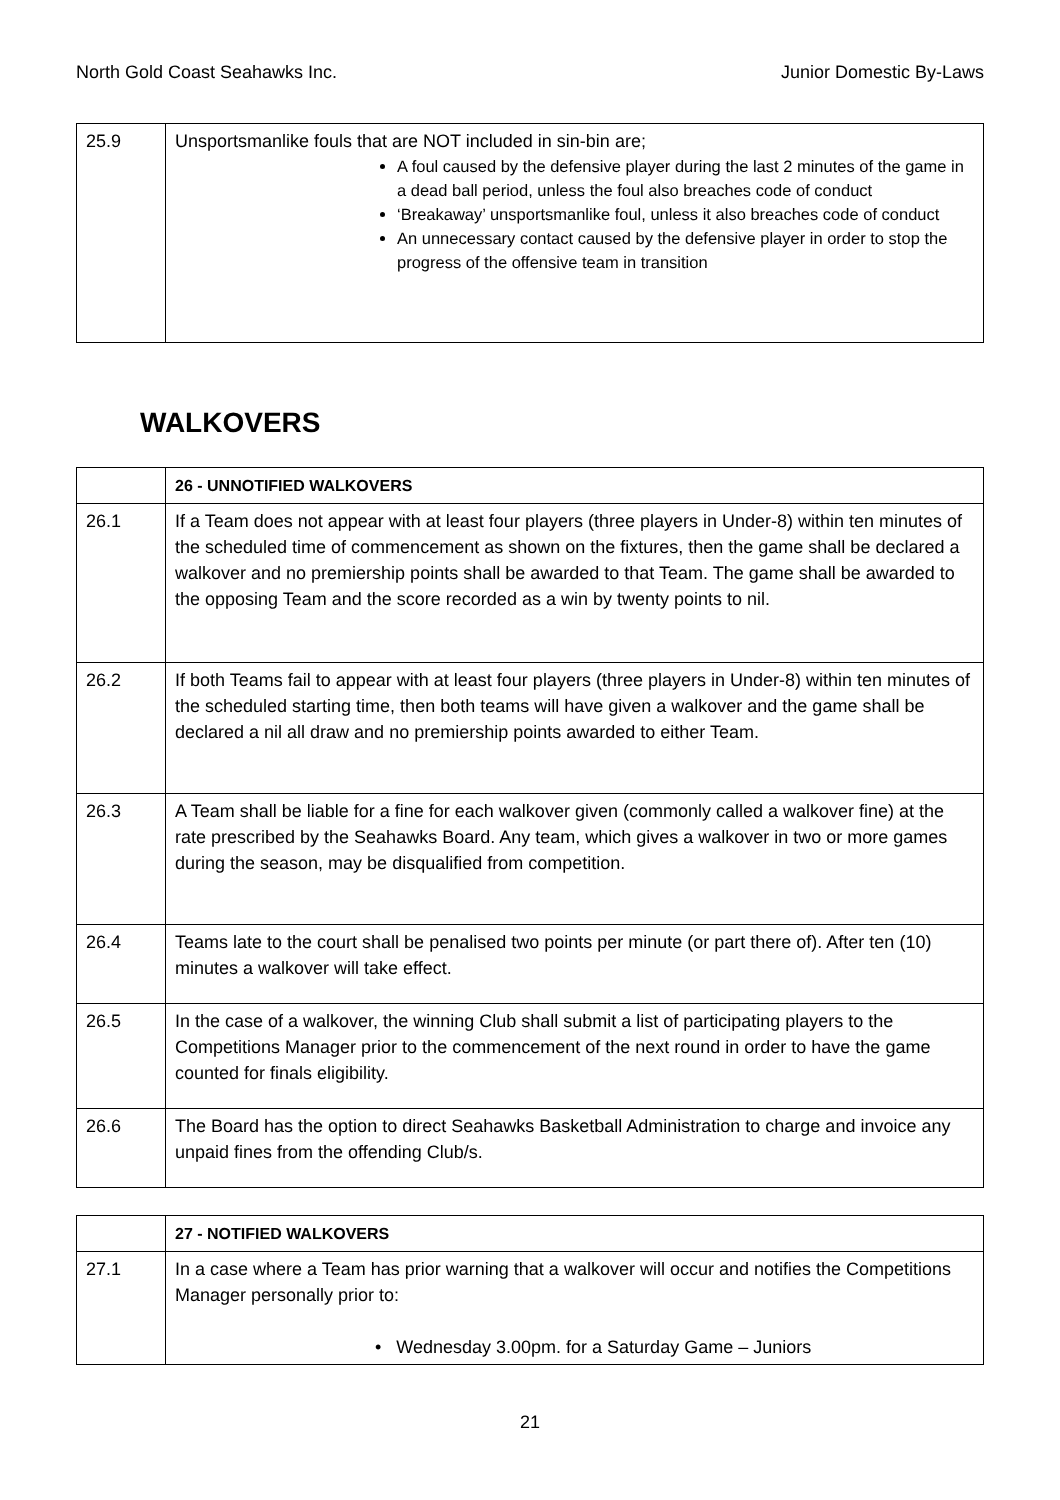North Gold Coast Seahawks Inc. Junior Domestic By-Laws
| 25.9 | Unsportsmanlike fouls that are NOT included in sin-bin are; A foul caused by the defensive player during the last 2 minutes of the game in a dead ball period, unless the foul also breaches code of conduct ‘Breakaway’ unsportsmanlike foul, unless it also breaches code of conduct An unnecessary contact caused by the defensive player in order to stop the progress of the offensive team in transition |
WALKOVERS
| | 26 - UNNOTIFIED WALKOVERS |
| 26.1 | If a Team does not appear with at least four players (three players in Under-8) within ten minutes of the scheduled time of commencement as shown on the fixtures, then the game shall be declared a walkover and no premiership points shall be awarded to that Team. The game shall be awarded to the opposing Team and the score recorded as a win by twenty points to nil. |
| 26.2 | If both Teams fail to appear with at least four players (three players in Under-8) within ten minutes of the scheduled starting time, then both teams will have given a walkover and the game shall be declared a nil all draw and no premiership points awarded to either Team. |
| 26.3 | A Team shall be liable for a fine for each walkover given (commonly called a walkover fine) at the rate prescribed by the Seahawks Board. Any team, which gives a walkover in two or more games during the season, may be disqualified from competition. |
| 26.4 | Teams late to the court shall be penalised two points per minute (or part there of). After ten (10) minutes a walkover will take effect. |
| 26.5 | In the case of a walkover, the winning Club shall submit a list of participating players to the Competitions Manager prior to the commencement of the next round in order to have the game counted for finals eligibility. |
| 26.6 | The Board has the option to direct Seahawks Basketball Administration to charge and invoice any unpaid fines from the offending Club/s. |
| | 27 - NOTIFIED WALKOVERS |
| 27.1 | In a case where a Team has prior warning that a walkover will occur and notifies the Competitions Manager personally prior to: • Wednesday 3.00pm. for a Saturday Game – Juniors |
21